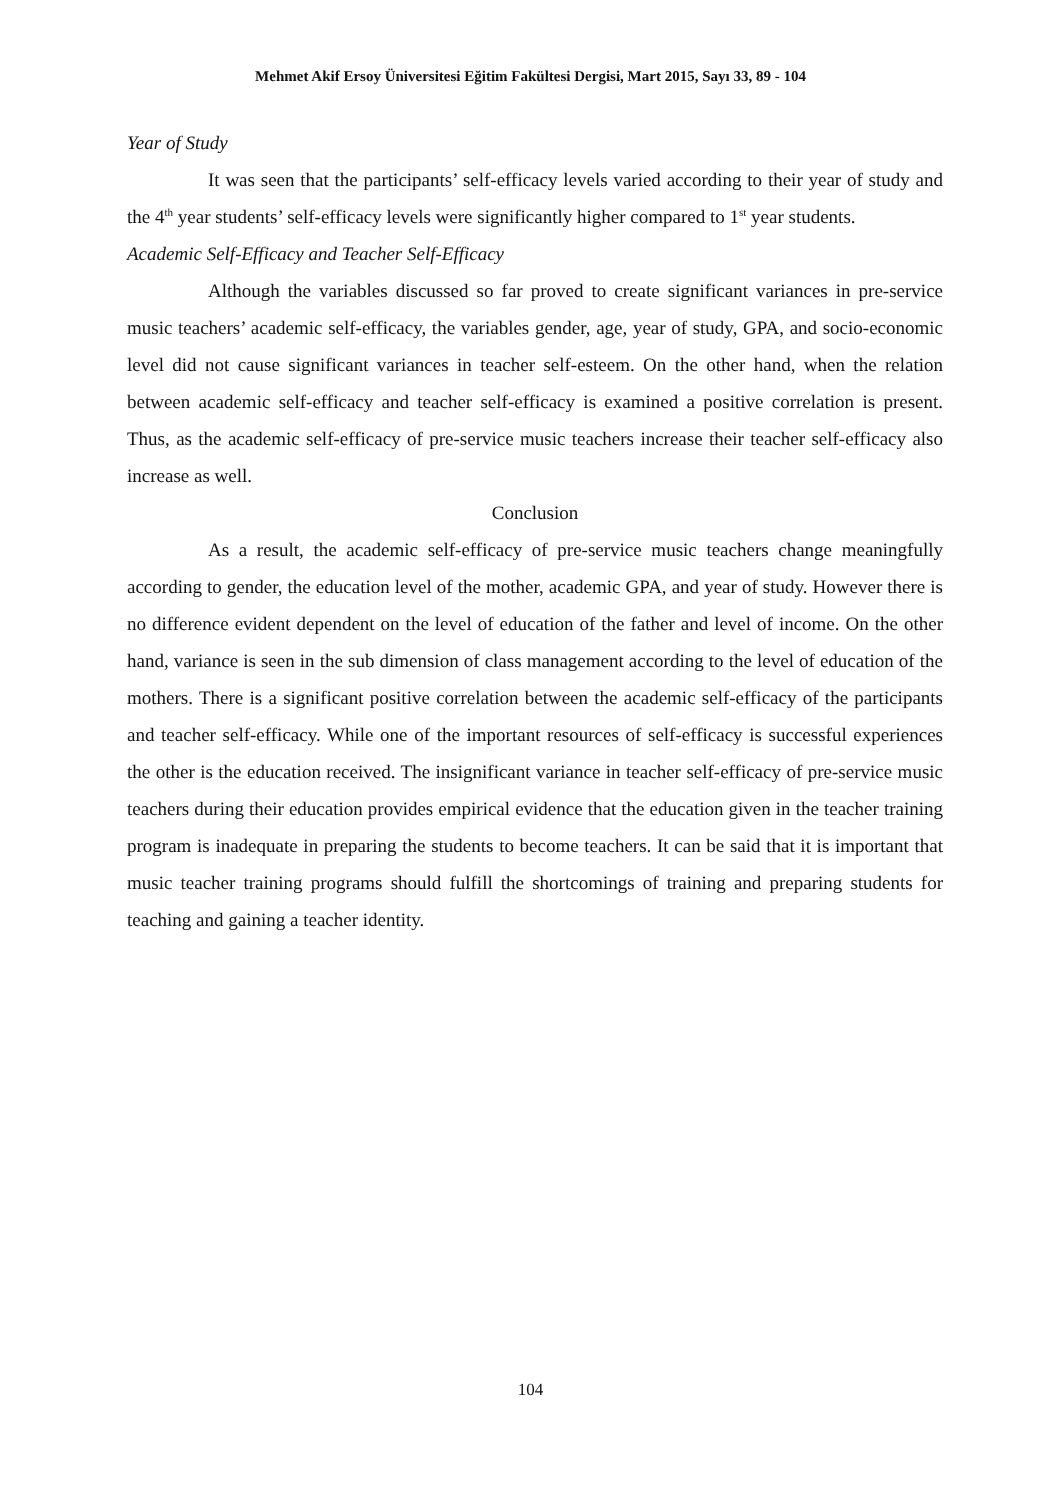Mehmet Akif Ersoy Üniversitesi Eğitim Fakültesi Dergisi, Mart 2015, Sayı 33, 89 - 104
Year of Study
It was seen that the participants’ self-efficacy levels varied according to their year of study and the 4<sup>th</sup> year students’ self-efficacy levels were significantly higher compared to 1<sup>st</sup> year students.
Academic Self-Efficacy and Teacher Self-Efficacy
Although the variables discussed so far proved to create significant variances in pre-service music teachers’ academic self-efficacy, the variables gender, age, year of study, GPA, and socio-economic level did not cause significant variances in teacher self-esteem. On the other hand, when the relation between academic self-efficacy and teacher self-efficacy is examined a positive correlation is present. Thus, as the academic self-efficacy of pre-service music teachers increase their teacher self-efficacy also increase as well.
Conclusion
As a result, the academic self-efficacy of pre-service music teachers change meaningfully according to gender, the education level of the mother, academic GPA, and year of study. However there is no difference evident dependent on the level of education of the father and level of income. On the other hand, variance is seen in the sub dimension of class management according to the level of education of the mothers. There is a significant positive correlation between the academic self-efficacy of the participants and teacher self-efficacy. While one of the important resources of self-efficacy is successful experiences the other is the education received. The insignificant variance in teacher self-efficacy of pre-service music teachers during their education provides empirical evidence that the education given in the teacher training program is inadequate in preparing the students to become teachers. It can be said that it is important that music teacher training programs should fulfill the shortcomings of training and preparing students for teaching and gaining a teacher identity.
104